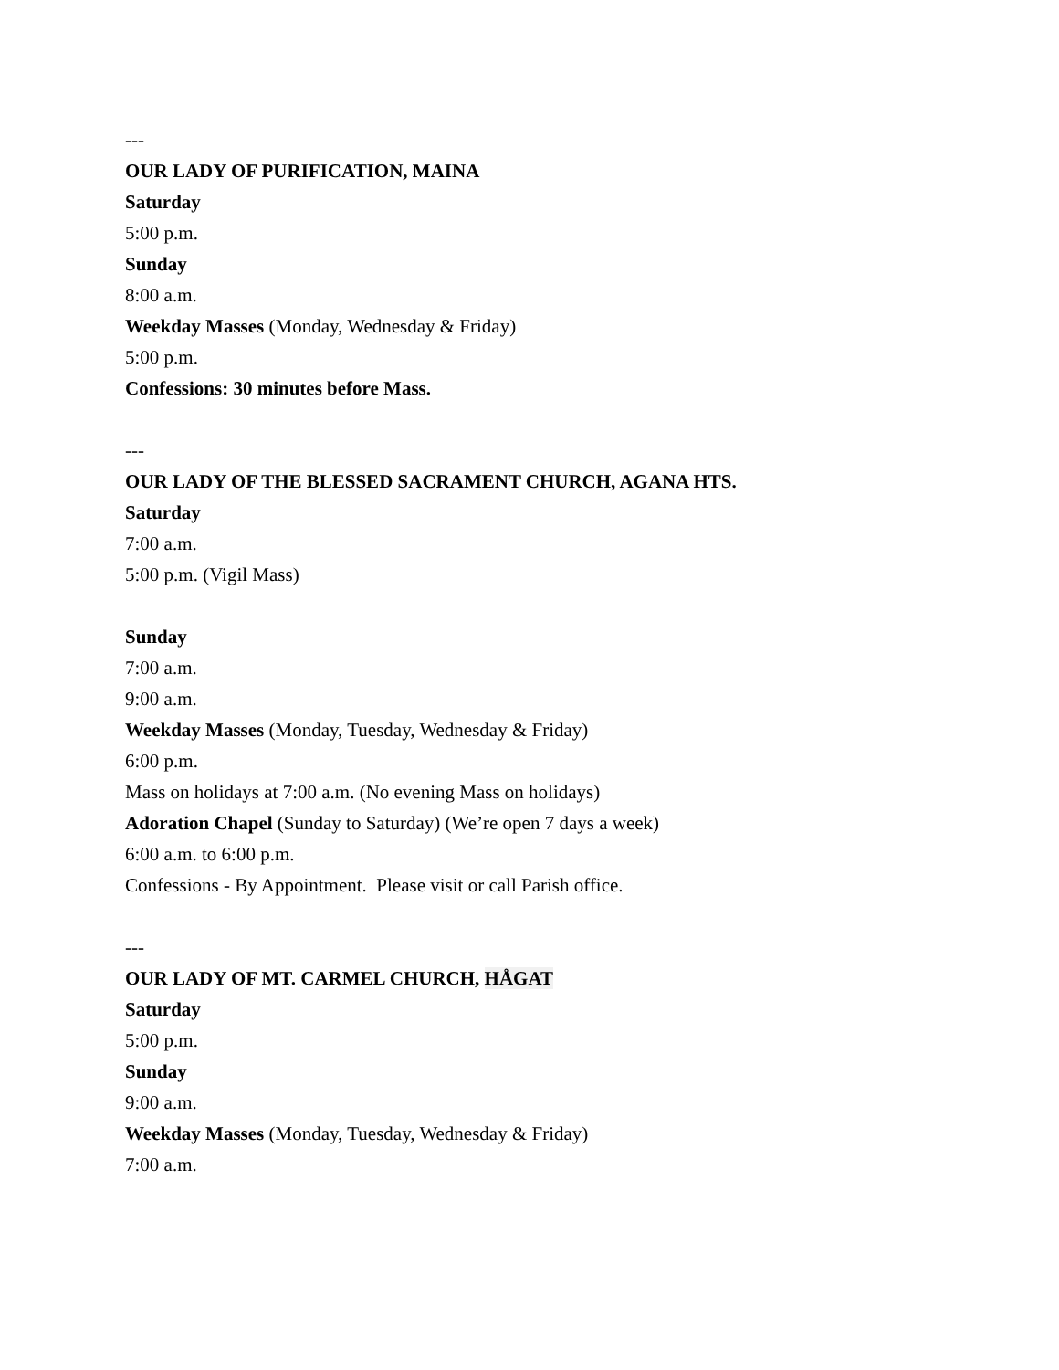---
OUR LADY OF PURIFICATION, MAINA
Saturday
5:00 p.m.
Sunday
8:00 a.m.
Weekday Masses (Monday, Wednesday & Friday)
5:00 p.m.
Confessions: 30 minutes before Mass.
---
OUR LADY OF THE BLESSED SACRAMENT CHURCH, AGANA HTS.
Saturday
7:00 a.m.
5:00 p.m. (Vigil Mass)
Sunday
7:00 a.m.
9:00 a.m.
Weekday Masses (Monday, Tuesday, Wednesday & Friday)
6:00 p.m.
Mass on holidays at 7:00 a.m. (No evening Mass on holidays)
Adoration Chapel (Sunday to Saturday) (We’re open 7 days a week)
6:00 a.m. to 6:00 p.m.
Confessions - By Appointment. Please visit or call Parish office.
---
OUR LADY OF MT. CARMEL CHURCH, HÅGAT
Saturday
5:00 p.m.
Sunday
9:00 a.m.
Weekday Masses (Monday, Tuesday, Wednesday & Friday)
7:00 a.m.